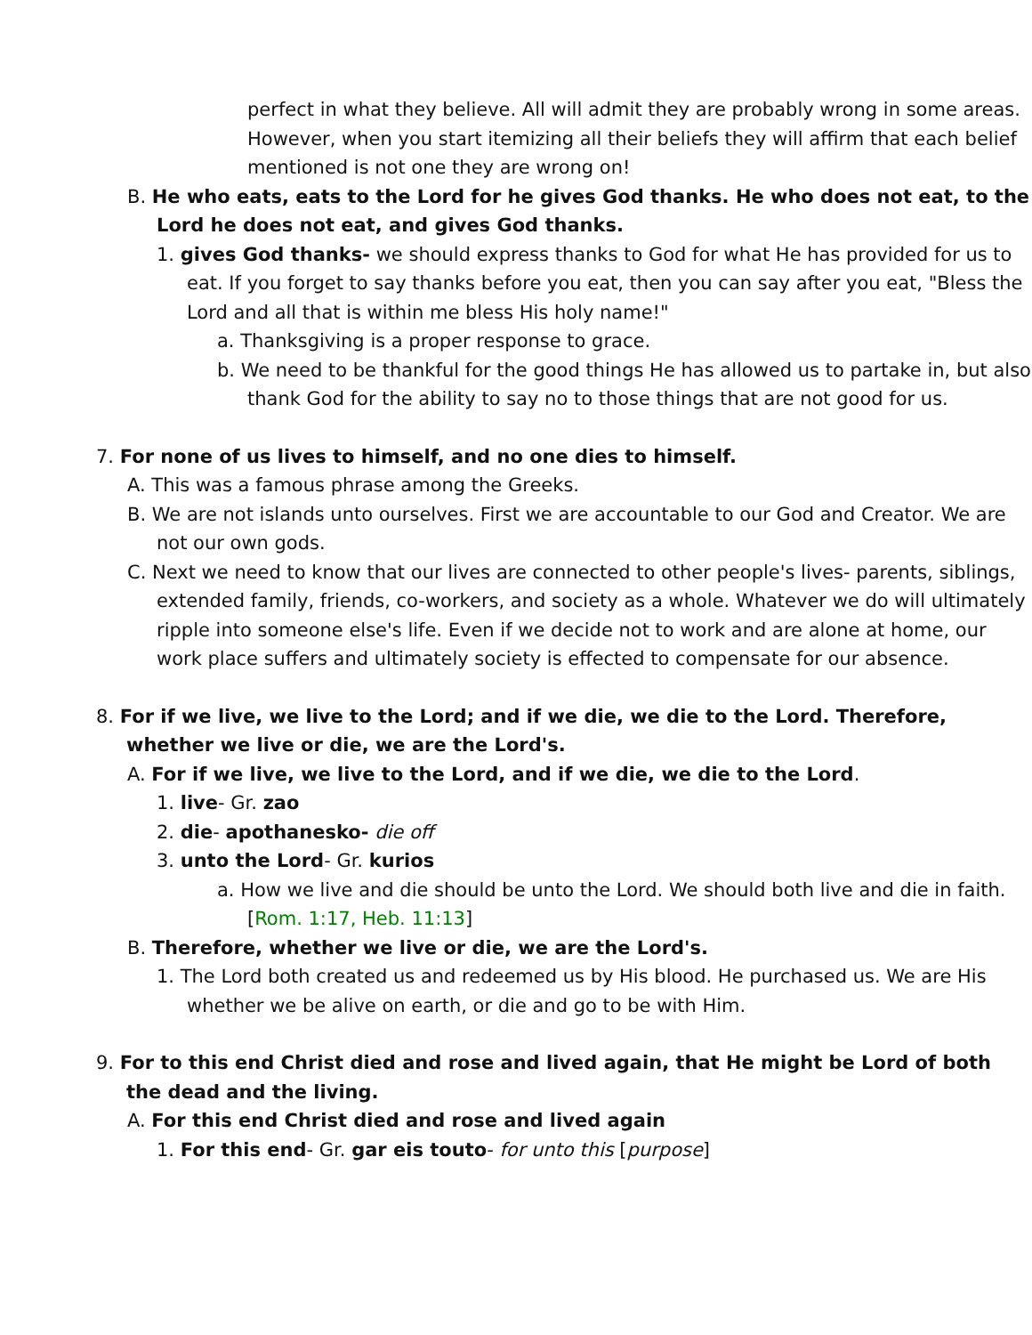perfect in what they believe. All will admit they are probably wrong in some areas. However, when you start itemizing all their beliefs they will affirm that each belief mentioned is not one they are wrong on!
B. He who eats, eats to the Lord for he gives God thanks. He who does not eat, to the Lord he does not eat, and gives God thanks.
1. gives God thanks- we should express thanks to God for what He has provided for us to eat. If you forget to say thanks before you eat, then you can say after you eat, "Bless the Lord and all that is within me bless His holy name!"
a. Thanksgiving is a proper response to grace.
b. We need to be thankful for the good things He has allowed us to partake in, but also thank God for the ability to say no to those things that are not good for us.
7. For none of us lives to himself, and no one dies to himself.
A. This was a famous phrase among the Greeks.
B. We are not islands unto ourselves. First we are accountable to our God and Creator. We are not our own gods.
C. Next we need to know that our lives are connected to other people's lives- parents, siblings, extended family, friends, co-workers, and society as a whole. Whatever we do will ultimately ripple into someone else's life. Even if we decide not to work and are alone at home, our work place suffers and ultimately society is effected to compensate for our absence.
8. For if we live, we live to the Lord; and if we die, we die to the Lord. Therefore, whether we live or die, we are the Lord's.
A. For if we live, we live to the Lord, and if we die, we die to the Lord.
1. live- Gr. zao
2. die- apothanesko- die off
3. unto the Lord- Gr. kurios
a. How we live and die should be unto the Lord. We should both live and die in faith. [Rom. 1:17, Heb. 11:13]
B. Therefore, whether we live or die, we are the Lord's.
1. The Lord both created us and redeemed us by His blood. He purchased us. We are His whether we be alive on earth, or die and go to be with Him.
9. For to this end Christ died and rose and lived again, that He might be Lord of both the dead and the living.
A. For this end Christ died and rose and lived again
1. For this end- Gr. gar eis touto- for unto this [purpose]